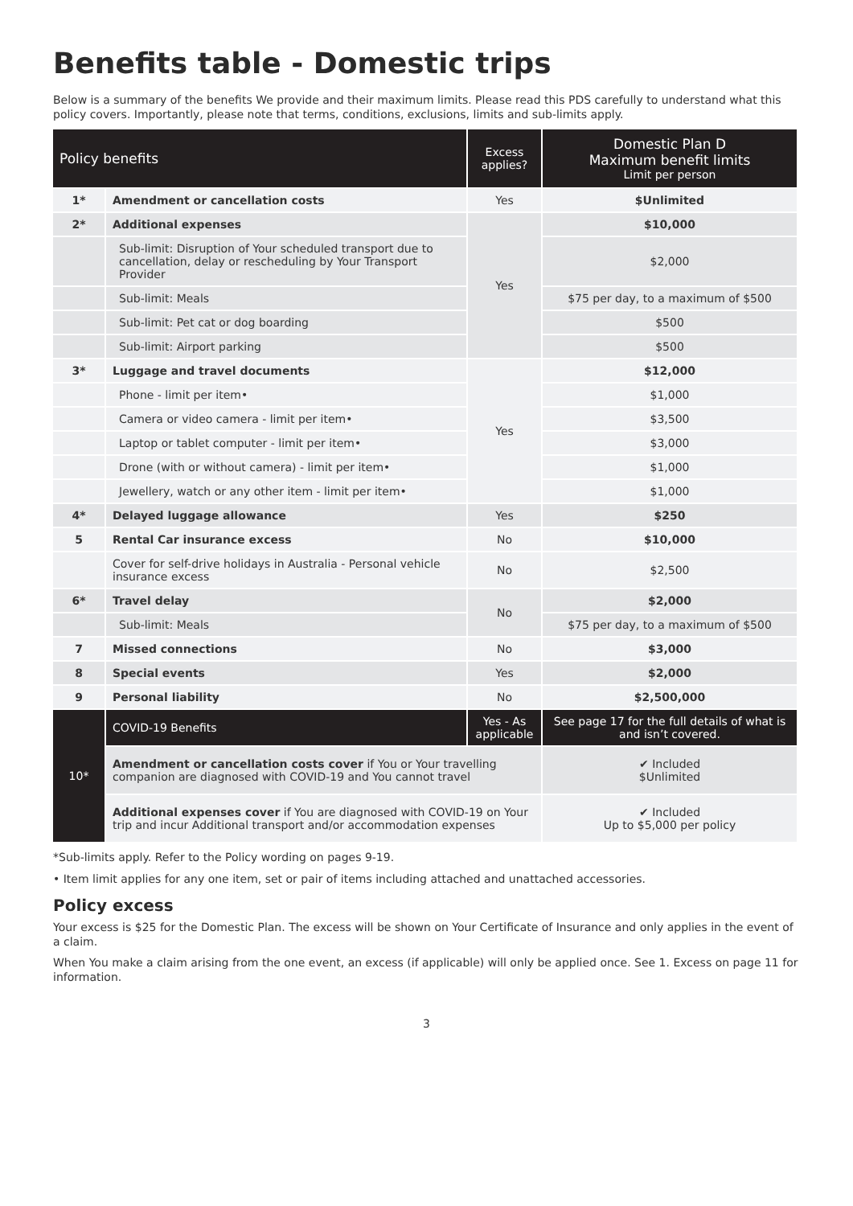Benefits table - Domestic trips
Below is a summary of the benefits We provide and their maximum limits. Please read this PDS carefully to understand what this policy covers. Importantly, please note that terms, conditions, exclusions, limits and sub-limits apply.
| Policy benefits | | Excess applies? | Domestic Plan D Maximum benefit limits Limit per person |
| --- | --- | --- | --- |
| 1* | Amendment or cancellation costs | Yes | $Unlimited |
| 2* | Additional expenses | Yes | $10,000 |
| | Sub-limit: Disruption of Your scheduled transport due to cancellation, delay or rescheduling by Your Transport Provider | | $2,000 |
| | Sub-limit: Meals | | $75 per day, to a maximum of $500 |
| | Sub-limit: Pet cat or dog boarding | | $500 |
| | Sub-limit: Airport parking | | $500 |
| 3* | Luggage and travel documents | Yes | $12,000 |
| | Phone - limit per item• | | $1,000 |
| | Camera or video camera - limit per item• | | $3,500 |
| | Laptop or tablet computer - limit per item• | | $3,000 |
| | Drone (with or without camera) - limit per item• | | $1,000 |
| | Jewellery, watch or any other item - limit per item• | | $1,000 |
| 4* | Delayed luggage allowance | Yes | $250 |
| 5 | Rental Car insurance excess | No | $10,000 |
| | Cover for self-drive holidays in Australia - Personal vehicle insurance excess | No | $2,500 |
| 6* | Travel delay | No | $2,000 |
| | Sub-limit: Meals | | $75 per day, to a maximum of $500 |
| 7 | Missed connections | No | $3,000 |
| 8 | Special events | Yes | $2,000 |
| 9 | Personal liability | No | $2,500,000 |
| 10* | COVID-19 Benefits | Yes - As applicable | See page 17 for the full details of what is and isn’t covered. |
| | Amendment or cancellation costs cover if You or Your travelling companion are diagnosed with COVID-19 and You cannot travel | | ✔ Included $Unlimited |
| | Additional expenses cover if You are diagnosed with COVID-19 on Your trip and incur Additional transport and/or accommodation expenses | | ✔ Included Up to $5,000 per policy |
*Sub-limits apply. Refer to the Policy wording on pages 9-19.
• Item limit applies for any one item, set or pair of items including attached and unattached accessories.
Policy excess
Your excess is $25 for the Domestic Plan. The excess will be shown on Your Certificate of Insurance and only applies in the event of a claim.
When You make a claim arising from the one event, an excess (if applicable) will only be applied once. See 1. Excess on page 11 for information.
3